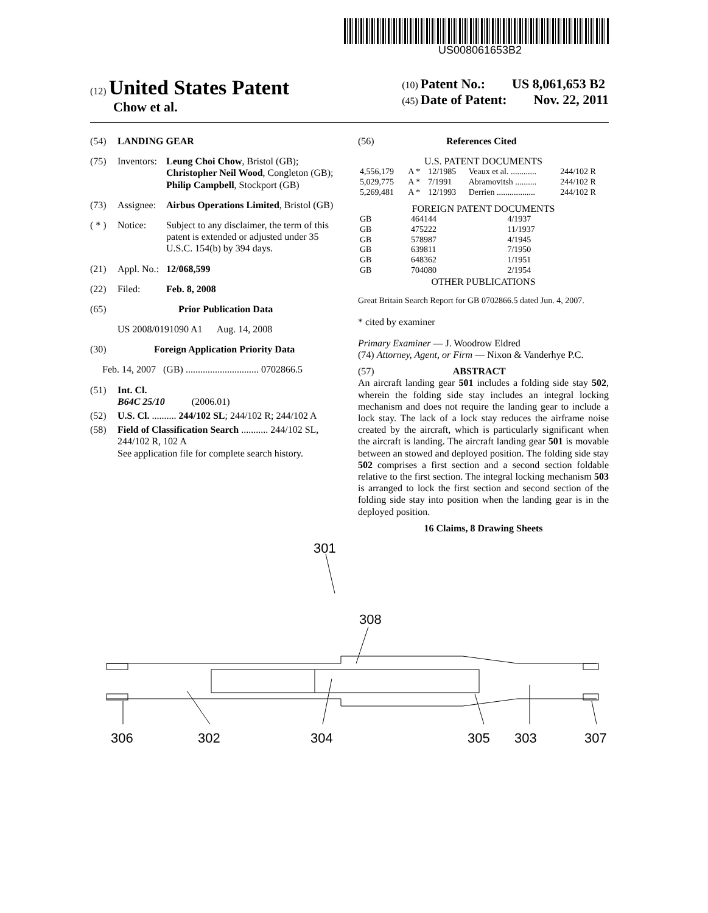US008061653B2
(12) United States Patent
Chow et al.
(10) Patent No.: US 8,061,653 B2
(45) Date of Patent: Nov. 22, 2011
(54) LANDING GEAR
(75) Inventors: Leung Choi Chow, Bristol (GB); Christopher Neil Wood, Congleton (GB); Philip Campbell, Stockport (GB)
(73) Assignee: Airbus Operations Limited, Bristol (GB)
( * ) Notice: Subject to any disclaimer, the term of this patent is extended or adjusted under 35 U.S.C. 154(b) by 394 days.
(21) Appl. No.: 12/068,599
(22) Filed: Feb. 8, 2008
(65) Prior Publication Data
US 2008/0191090 A1 Aug. 14, 2008
(30) Foreign Application Priority Data
Feb. 14, 2007 (GB) .............................. 0702866.5
(51) Int. Cl.
B64C 25/10 (2006.01)
(52) U.S. Cl. .......... 244/102 SL; 244/102 R; 244/102 A
(58) Field of Classification Search ........... 244/102 SL, 244/102 R, 102 A
See application file for complete search history.
(56) References Cited
U.S. PATENT DOCUMENTS
| 4,556,179 | A * | 12/1985 | Veaux et al. ............ | 244/102 R |
| 5,029,775 | A * | 7/1991 | Abramovitsh .......... | 244/102 R |
| 5,269,481 | A * | 12/1993 | Derrien .................. | 244/102 R |
FOREIGN PATENT DOCUMENTS
| GB | 464144 | 4/1937 |
| GB | 475222 | 11/1937 |
| GB | 578987 | 4/1945 |
| GB | 639811 | 7/1950 |
| GB | 648362 | 1/1951 |
| GB | 704080 | 2/1954 |
OTHER PUBLICATIONS
Great Britain Search Report for GB 0702866.5 dated Jun. 4, 2007.
* cited by examiner
Primary Examiner — J. Woodrow Eldred
(74) Attorney, Agent, or Firm — Nixon & Vanderhye P.C.
(57) ABSTRACT
An aircraft landing gear 501 includes a folding side stay 502, wherein the folding side stay includes an integral locking mechanism and does not require the landing gear to include a lock stay. The lack of a lock stay reduces the airframe noise created by the aircraft, which is particularly significant when the aircraft is landing. The aircraft landing gear 501 is movable between an stowed and deployed position. The folding side stay 502 comprises a first section and a second section foldable relative to the first section. The integral locking mechanism 503 is arranged to lock the first section and second section of the folding side stay into position when the landing gear is in the deployed position.
16 Claims, 8 Drawing Sheets
301
308
306
302
304
305
303
307